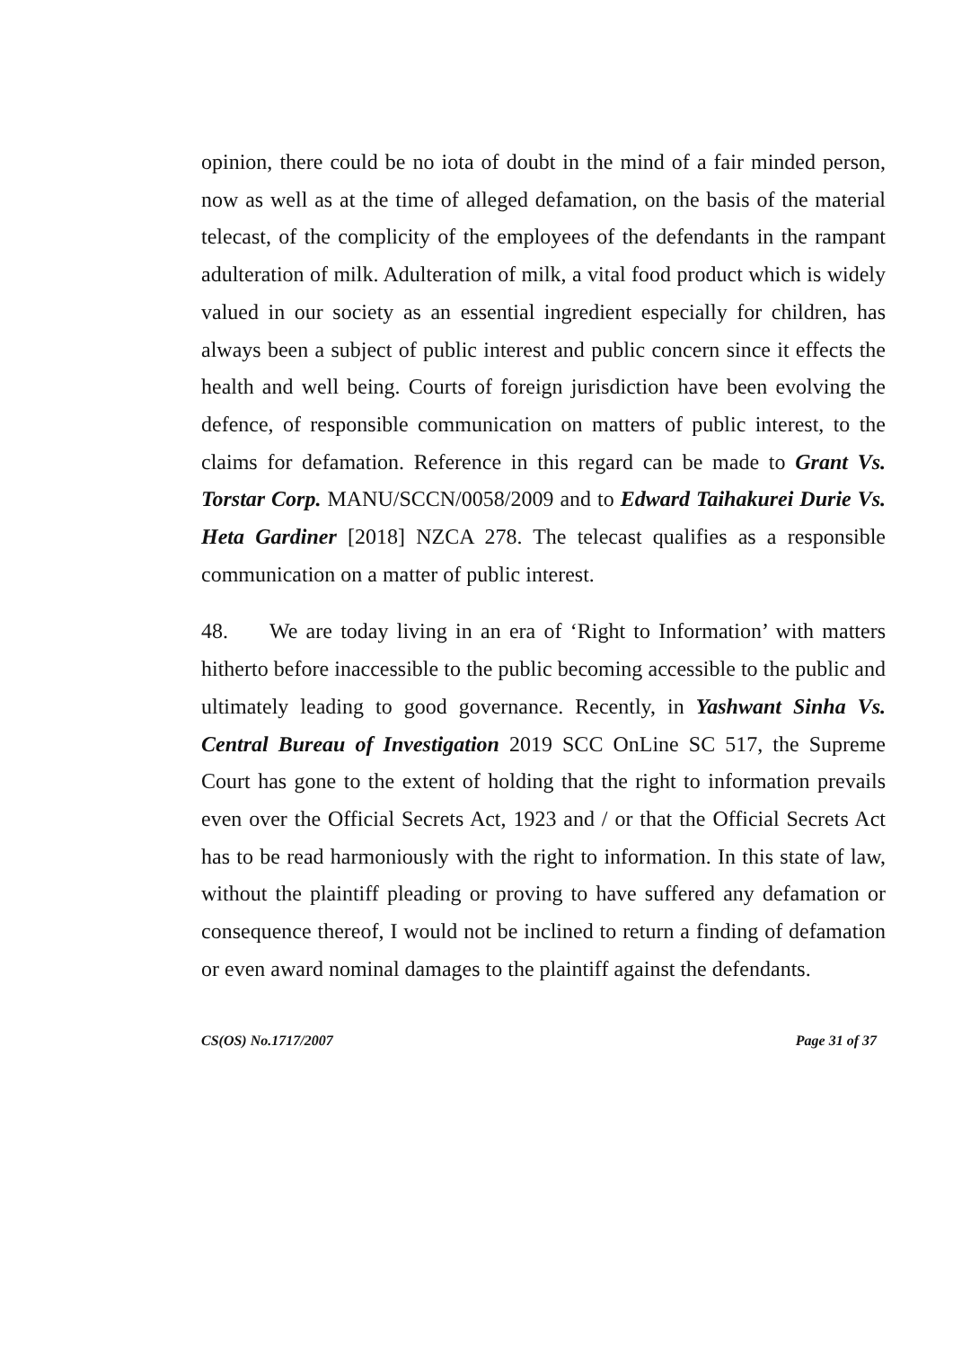opinion, there could be no iota of doubt in the mind of a fair minded person, now as well as at the time of alleged defamation, on the basis of the material telecast, of the complicity of the employees of the defendants in the rampant adulteration of milk. Adulteration of milk, a vital food product which is widely valued in our society as an essential ingredient especially for children, has always been a subject of public interest and public concern since it effects the health and well being. Courts of foreign jurisdiction have been evolving the defence, of responsible communication on matters of public interest, to the claims for defamation. Reference in this regard can be made to Grant Vs. Torstar Corp. MANU/SCCN/0058/2009 and to Edward Taihakurei Durie Vs. Heta Gardiner [2018] NZCA 278. The telecast qualifies as a responsible communication on a matter of public interest.
48. We are today living in an era of ‘Right to Information’ with matters hitherto before inaccessible to the public becoming accessible to the public and ultimately leading to good governance. Recently, in Yashwant Sinha Vs. Central Bureau of Investigation 2019 SCC OnLine SC 517, the Supreme Court has gone to the extent of holding that the right to information prevails even over the Official Secrets Act, 1923 and / or that the Official Secrets Act has to be read harmoniously with the right to information. In this state of law, without the plaintiff pleading or proving to have suffered any defamation or consequence thereof, I would not be inclined to return a finding of defamation or even award nominal damages to the plaintiff against the defendants.
CS(OS) No.1717/2007 Page 31 of 37